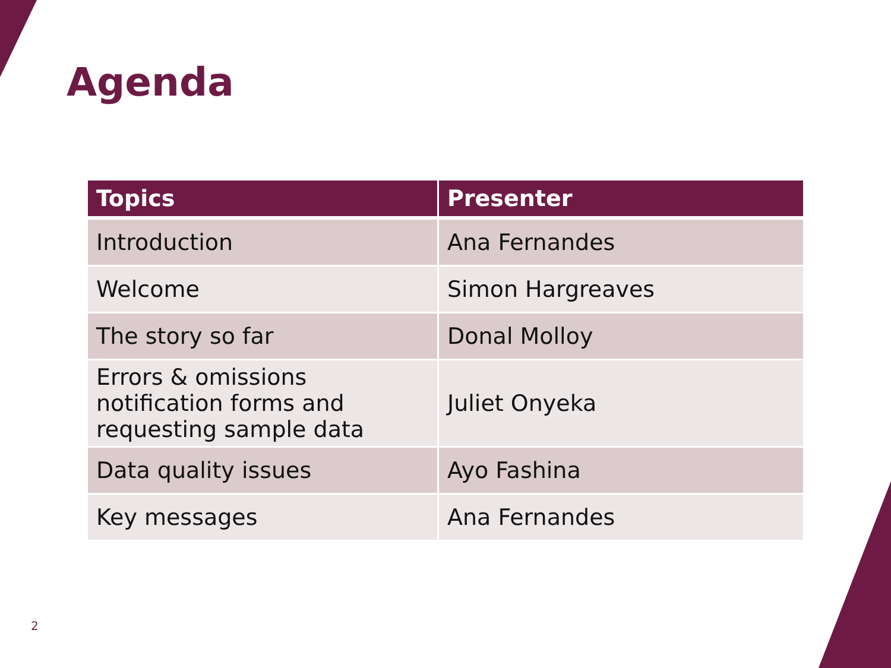Agenda
| Topics | Presenter |
| --- | --- |
| Introduction | Ana Fernandes |
| Welcome | Simon Hargreaves |
| The story so far | Donal Molloy |
| Errors & omissions notification forms and requesting sample data | Juliet Onyeka |
| Data quality issues | Ayo Fashina |
| Key messages | Ana Fernandes |
2